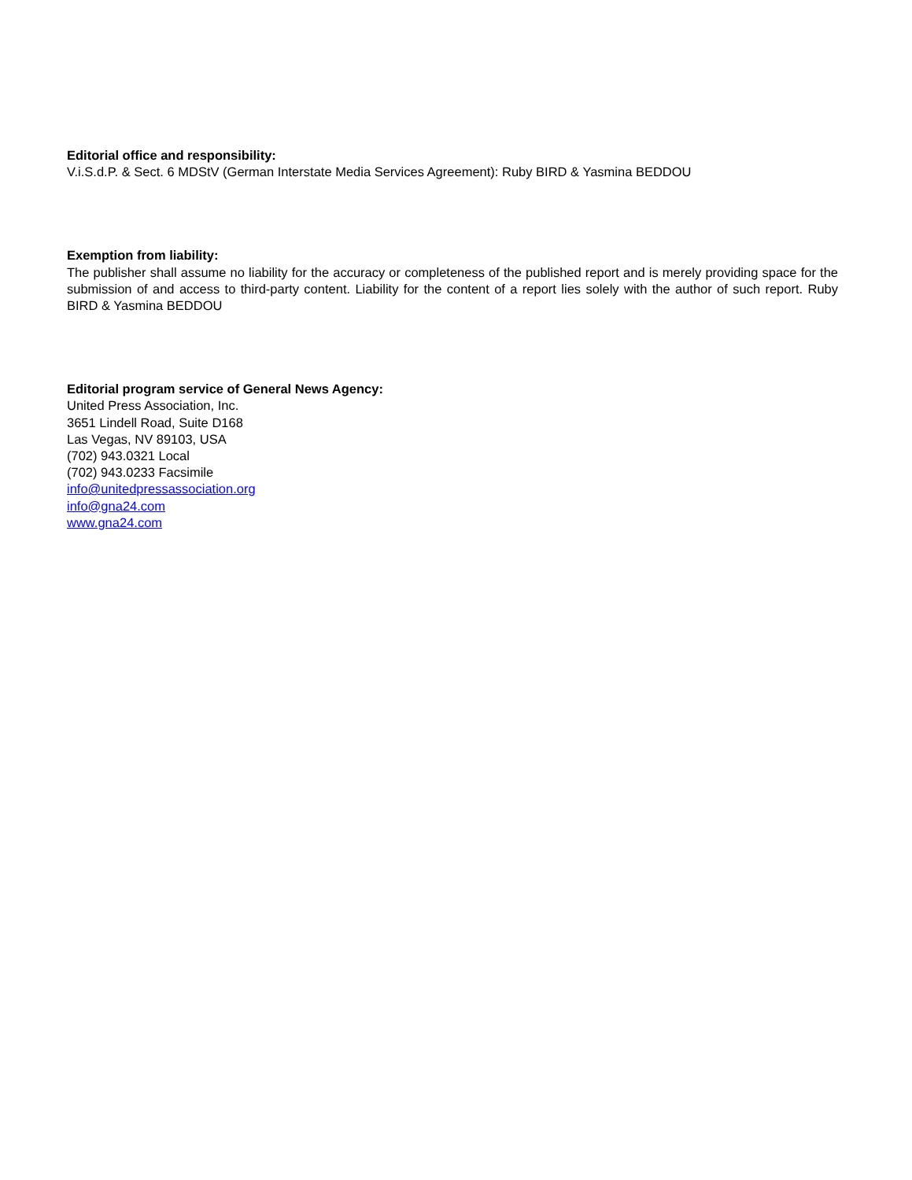Editorial office and responsibility:
V.i.S.d.P. & Sect. 6 MDStV (German Interstate Media Services Agreement): Ruby BIRD & Yasmina BEDDOU
Exemption from liability:
The publisher shall assume no liability for the accuracy or completeness of the published report and is merely providing space for the submission of and access to third-party content. Liability for the content of a report lies solely with the author of such report. Ruby BIRD & Yasmina BEDDOU
Editorial program service of General News Agency:
United Press Association, Inc.
3651 Lindell Road, Suite D168
Las Vegas, NV 89103, USA
(702) 943.0321 Local
(702) 943.0233 Facsimile
info@unitedpressassociation.org
info@gna24.com
www.gna24.com